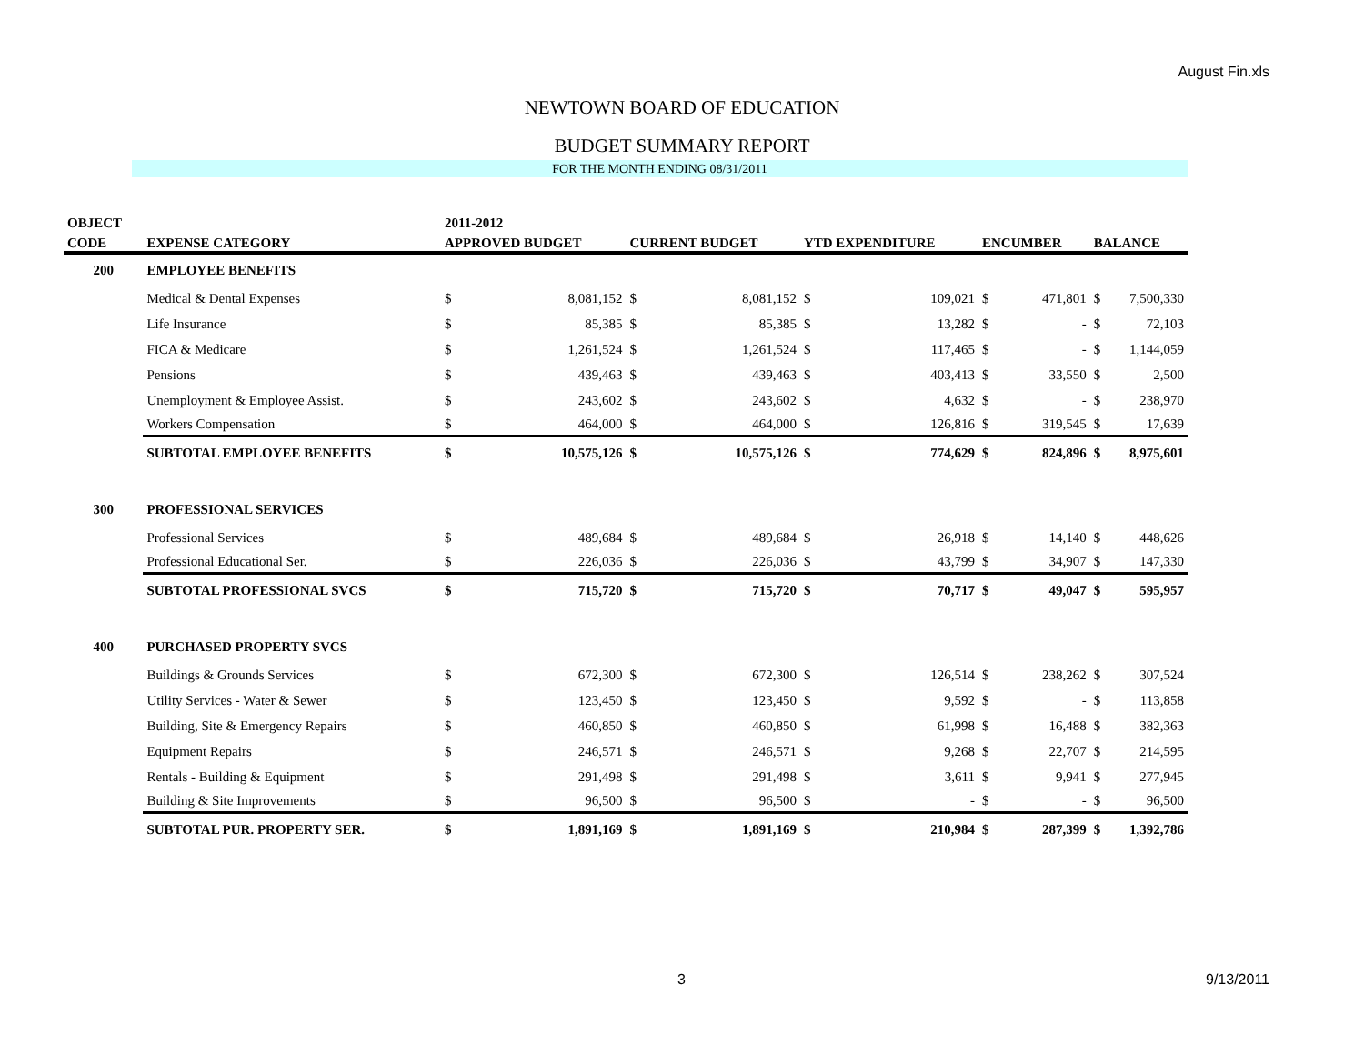August Fin.xls
NEWTOWN BOARD OF EDUCATION
BUDGET SUMMARY REPORT
FOR THE MONTH ENDING 08/31/2011
| OBJECT | | 2011-2012 | | | | | | | | | |
| --- | --- | --- | --- | --- | --- | --- | --- | --- | --- | --- | --- |
| CODE | EXPENSE CATEGORY | APPROVED BUDGET | | CURRENT BUDGET | | YTD EXPENDITURE | | ENCUMBER | | BALANCE | |
| 200 | EMPLOYEE BENEFITS | | | | | | | | | | |
| | Medical & Dental Expenses | $ | 8,081,152 | $ | 8,081,152 | $ | 109,021 | $ | 471,801 | $ | 7,500,330 |
| | Life Insurance | $ | 85,385 | $ | 85,385 | $ | 13,282 | $ | - | $ | 72,103 |
| | FICA & Medicare | $ | 1,261,524 | $ | 1,261,524 | $ | 117,465 | $ | - | $ | 1,144,059 |
| | Pensions | $ | 439,463 | $ | 439,463 | $ | 403,413 | $ | 33,550 | $ | 2,500 |
| | Unemployment & Employee Assist. | $ | 243,602 | $ | 243,602 | $ | 4,632 | $ | - | $ | 238,970 |
| | Workers Compensation | $ | 464,000 | $ | 464,000 | $ | 126,816 | $ | 319,545 | $ | 17,639 |
| | SUBTOTAL EMPLOYEE BENEFITS | $ | 10,575,126 | $ | 10,575,126 | $ | 774,629 | $ | 824,896 | $ | 8,975,601 |
| 300 | PROFESSIONAL SERVICES | | | | | | | | | | |
| | Professional Services | $ | 489,684 | $ | 489,684 | $ | 26,918 | $ | 14,140 | $ | 448,626 |
| | Professional Educational Ser. | $ | 226,036 | $ | 226,036 | $ | 43,799 | $ | 34,907 | $ | 147,330 |
| | SUBTOTAL PROFESSIONAL SVCS | $ | 715,720 | $ | 715,720 | $ | 70,717 | $ | 49,047 | $ | 595,957 |
| 400 | PURCHASED PROPERTY SVCS | | | | | | | | | | |
| | Buildings & Grounds Services | $ | 672,300 | $ | 672,300 | $ | 126,514 | $ | 238,262 | $ | 307,524 |
| | Utility Services - Water & Sewer | $ | 123,450 | $ | 123,450 | $ | 9,592 | $ | - | $ | 113,858 |
| | Building, Site & Emergency Repairs | $ | 460,850 | $ | 460,850 | $ | 61,998 | $ | 16,488 | $ | 382,363 |
| | Equipment Repairs | $ | 246,571 | $ | 246,571 | $ | 9,268 | $ | 22,707 | $ | 214,595 |
| | Rentals - Building & Equipment | $ | 291,498 | $ | 291,498 | $ | 3,611 | $ | 9,941 | $ | 277,945 |
| | Building & Site Improvements | $ | 96,500 | $ | 96,500 | $ | - | $ | - | $ | 96,500 |
| | SUBTOTAL PUR. PROPERTY SER. | $ | 1,891,169 | $ | 1,891,169 | $ | 210,984 | $ | 287,399 | $ | 1,392,786 |
3 9/13/2011